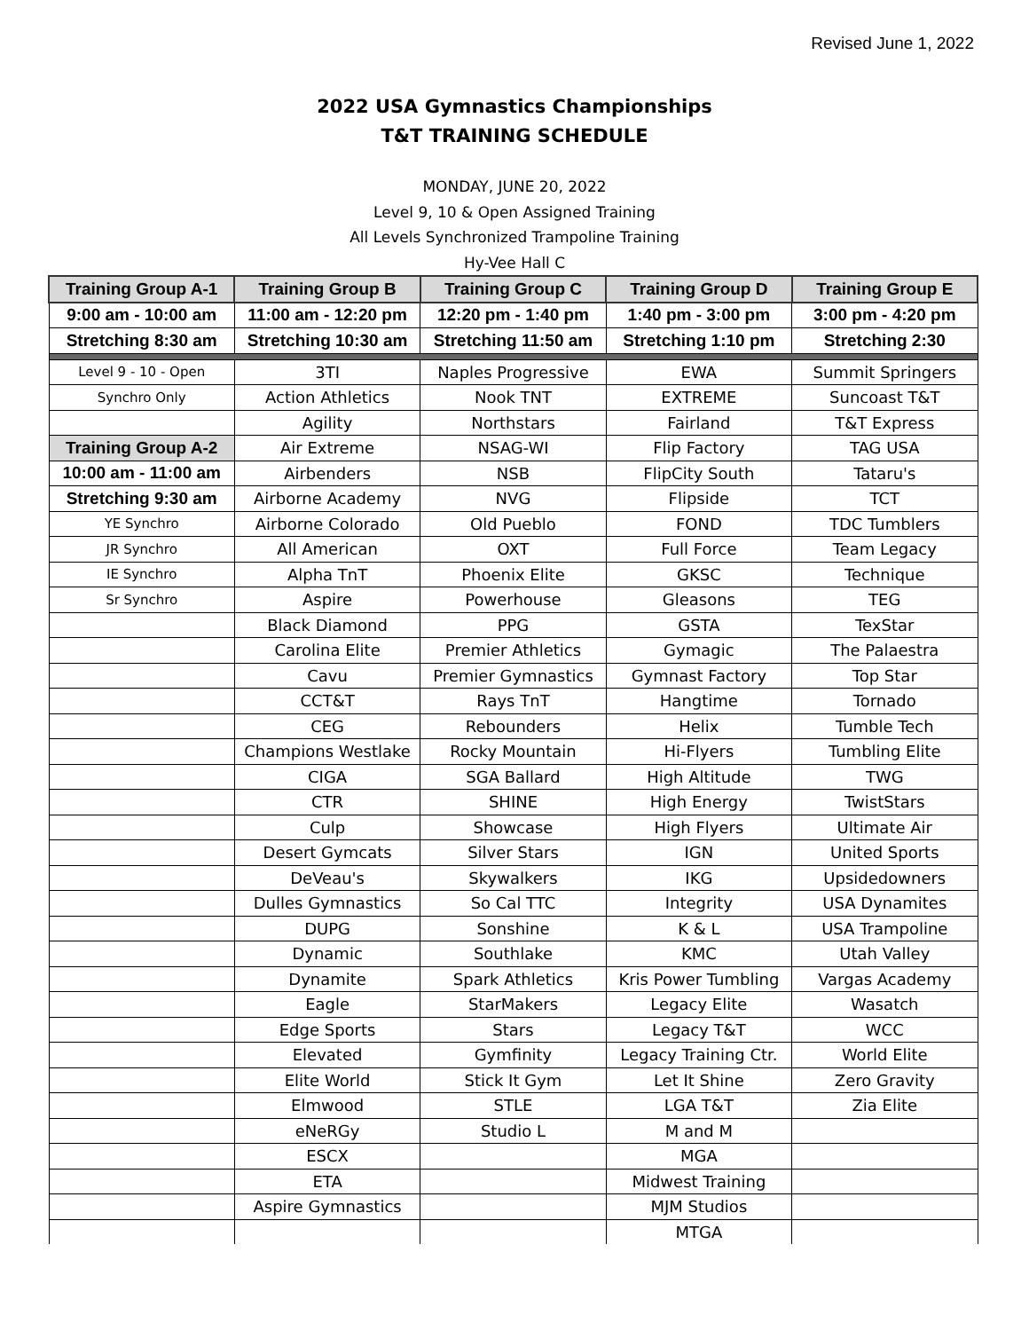Revised June 1, 2022
2022 USA Gymnastics Championships
T&T TRAINING SCHEDULE
MONDAY, JUNE 20, 2022
Level 9, 10 & Open Assigned Training
All Levels Synchronized Trampoline Training
Hy-Vee Hall C
| Training Group A-1 | Training Group B | Training Group C | Training Group D | Training Group E |
| --- | --- | --- | --- | --- |
| 9:00 am - 10:00 am | 11:00 am - 12:20 pm | 12:20 pm - 1:40 pm | 1:40 pm - 3:00 pm | 3:00 pm - 4:20 pm |
| Stretching 8:30 am | Stretching 10:30 am | Stretching 11:50 am | Stretching 1:10 pm | Stretching 2:30 |
| Level 9 - 10 - Open | 3TI | Naples Progressive | EWA | Summit Springers |
| Synchro Only | Action Athletics | Nook TNT | EXTREME | Suncoast T&T |
| | Agility | Northstars | Fairland | T&T Express |
| Training Group A-2 | Air Extreme | NSAG-WI | Flip Factory | TAG USA |
| 10:00 am - 11:00 am | Airbenders | NSB | FlipCity South | Tataru's |
| Stretching 9:30 am | Airborne Academy | NVG | Flipside | TCT |
| YE Synchro | Airborne Colorado | Old Pueblo | FOND | TDC Tumblers |
| JR Synchro | All American | OXT | Full Force | Team Legacy |
| IE Synchro | Alpha TnT | Phoenix Elite | GKSC | Technique |
| Sr Synchro | Aspire | Powerhouse | Gleasons | TEG |
| | Black Diamond | PPG | GSTA | TexStar |
| | Carolina Elite | Premier Athletics | Gymagic | The Palaestra |
| | Cavu | Premier Gymnastics | Gymnast Factory | Top Star |
| | CCT&T | Rays TnT | Hangtime | Tornado |
| | CEG | Rebounders | Helix | Tumble Tech |
| | Champions Westlake | Rocky Mountain | Hi-Flyers | Tumbling Elite |
| | CIGA | SGA Ballard | High Altitude | TWG |
| | CTR | SHINE | High Energy | TwistStars |
| | Culp | Showcase | High Flyers | Ultimate Air |
| | Desert Gymcats | Silver Stars | IGN | United Sports |
| | DeVeau's | Skywalkers | IKG | Upsidedowners |
| | Dulles Gymnastics | So Cal TTC | Integrity | USA Dynamites |
| | DUPG | Sonshine | K & L | USA Trampoline |
| | Dynamic | Southlake | KMC | Utah Valley |
| | Dynamite | Spark Athletics | Kris Power Tumbling | Vargas Academy |
| | Eagle | StarMakers | Legacy Elite | Wasatch |
| | Edge Sports | Stars | Legacy T&T | WCC |
| | Elevated | Gymfinity | Legacy Training Ctr. | World Elite |
| | Elite World | Stick It Gym | Let It Shine | Zero Gravity |
| | Elmwood | STLE | LGA T&T | Zia Elite |
| | eNeRGy | Studio L | M and M | |
| | ESCX | | MGA | |
| | ETA | | Midwest Training | |
| | Aspire Gymnastics | | MJM Studios | |
| | | | MTGA | |